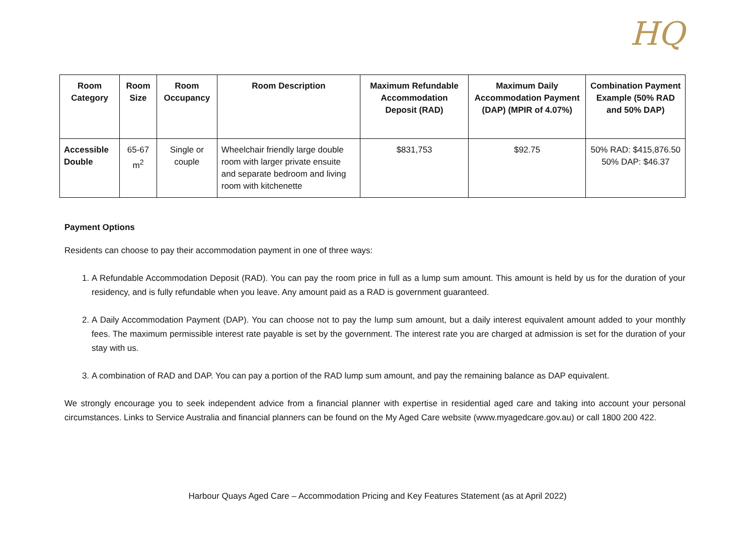HQ
| Room Category | Room Size | Room Occupancy | Room Description | Maximum Refundable Accommodation Deposit (RAD) | Maximum Daily Accommodation Payment (DAP) (MPIR of 4.07%) | Combination Payment Example (50% RAD and 50% DAP) |
| --- | --- | --- | --- | --- | --- | --- |
| Accessible Double | 65-67 m<sup>2</sup> | Single or couple | Wheelchair friendly large double room with larger private ensuite and separate bedroom and living room with kitchenette | $831,753 | $92.75 | 50% RAD: $415,876.50 50% DAP: $46.37 |
Payment Options
Residents can choose to pay their accommodation payment in one of three ways:
1. A Refundable Accommodation Deposit (RAD). You can pay the room price in full as a lump sum amount. This amount is held by us for the duration of your residency, and is fully refundable when you leave. Any amount paid as a RAD is government guaranteed.
2. A Daily Accommodation Payment (DAP). You can choose not to pay the lump sum amount, but a daily interest equivalent amount added to your monthly fees. The maximum permissible interest rate payable is set by the government. The interest rate you are charged at admission is set for the duration of your stay with us.
3. A combination of RAD and DAP. You can pay a portion of the RAD lump sum amount, and pay the remaining balance as DAP equivalent.
We strongly encourage you to seek independent advice from a financial planner with expertise in residential aged care and taking into account your personal circumstances. Links to Service Australia and financial planners can be found on the My Aged Care website (www.myagedcare.gov.au) or call 1800 200 422.
Harbour Quays Aged Care – Accommodation Pricing and Key Features Statement (as at April 2022)